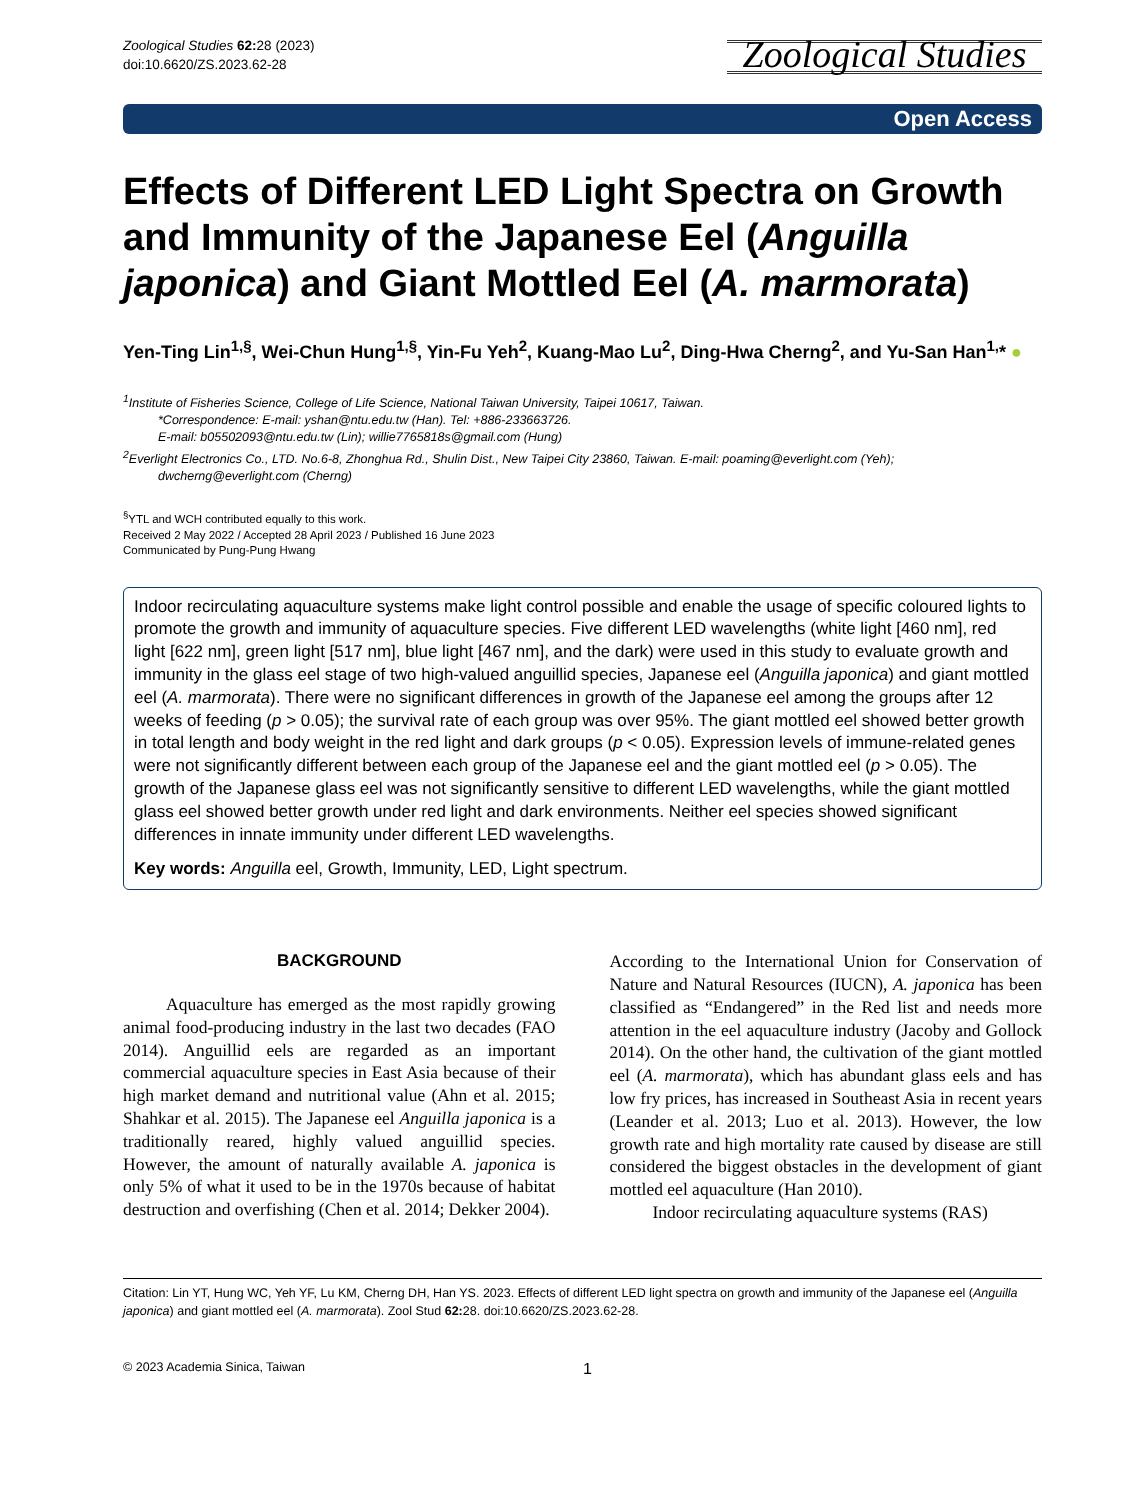Zoological Studies 62: 28 (2023)
doi:10.6620/ZS.2023.62-28
Zoological Studies
Open Access
Effects of Different LED Light Spectra on Growth and Immunity of the Japanese Eel (Anguilla japonica) and Giant Mottled Eel (A. marmorata)
Yen-Ting Lin<sup>1,§</sup>, Wei-Chun Hung<sup>1,§</sup>, Yin-Fu Yeh<sup>2</sup>, Kuang-Mao Lu<sup>2</sup>, Ding-Hwa Cherng<sup>2</sup>, and Yu-San Han<sup>1,</sup>* ●
<sup>1</sup> Institute of Fisheries Science, College of Life Science, National Taiwan University, Taipei 10617, Taiwan.
*Correspondence: E-mail: yshan@ntu.edu.tw (Han). Tel: +886-233663726.
E-mail: b05502093@ntu.edu.tw (Lin); willie7765818s@gmail.com (Hung)
<sup>2</sup> Everlight Electronics Co., LTD. No.6-8, Zhonghua Rd., Shulin Dist., New Taipei City 23860, Taiwan. E-mail: poaming@everlight.com (Yeh);
dwcherng@everlight.com (Cherng)
<sup>§</sup> YTL and WCH contributed equally to this work.
Received 2 May 2022 / Accepted 28 April 2023 / Published 16 June 2023
Communicated by Pung-Pung Hwang
Indoor recirculating aquaculture systems make light control possible and enable the usage of specific coloured lights to promote the growth and immunity of aquaculture species. Five different LED wavelengths (white light [460 nm], red light [622 nm], green light [517 nm], blue light [467 nm], and the dark) were used in this study to evaluate growth and immunity in the glass eel stage of two high-valued anguillid species, Japanese eel (Anguilla japonica) and giant mottled eel (A. marmorata). There were no significant differences in growth of the Japanese eel among the groups after 12 weeks of feeding (p > 0.05); the survival rate of each group was over 95%. The giant mottled eel showed better growth in total length and body weight in the red light and dark groups (p < 0.05). Expression levels of immune-related genes were not significantly different between each group of the Japanese eel and the giant mottled eel (p > 0.05). The growth of the Japanese glass eel was not significantly sensitive to different LED wavelengths, while the giant mottled glass eel showed better growth under red light and dark environments. Neither eel species showed significant differences in innate immunity under different LED wavelengths.
Key words: Anguilla eel, Growth, Immunity, LED, Light spectrum.
BACKGROUND
Aquaculture has emerged as the most rapidly growing animal food-producing industry in the last two decades (FAO 2014). Anguillid eels are regarded as an important commercial aquaculture species in East Asia because of their high market demand and nutritional value (Ahn et al. 2015; Shahkar et al. 2015). The Japanese eel Anguilla japonica is a traditionally reared, highly valued anguillid species. However, the amount of naturally available A. japonica is only 5% of what it used to be in the 1970s because of habitat destruction and overfishing (Chen et al. 2014; Dekker 2004).
According to the International Union for Conservation of Nature and Natural Resources (IUCN), A. japonica has been classified as “Endangered” in the Red list and needs more attention in the eel aquaculture industry (Jacoby and Gollock 2014). On the other hand, the cultivation of the giant mottled eel (A. marmorata), which has abundant glass eels and has low fry prices, has increased in Southeast Asia in recent years (Leander et al. 2013; Luo et al. 2013). However, the low growth rate and high mortality rate caused by disease are still considered the biggest obstacles in the development of giant mottled eel aquaculture (Han 2010).
Indoor recirculating aquaculture systems (RAS)
Citation: Lin YT, Hung WC, Yeh YF, Lu KM, Cherng DH, Han YS. 2023. Effects of different LED light spectra on growth and immunity of the Japanese eel (Anguilla japonica) and giant mottled eel (A. marmorata). Zool Stud 62: 28. doi:10.6620/ZS.2023.62-28.
© 2023 Academia Sinica, Taiwan 1